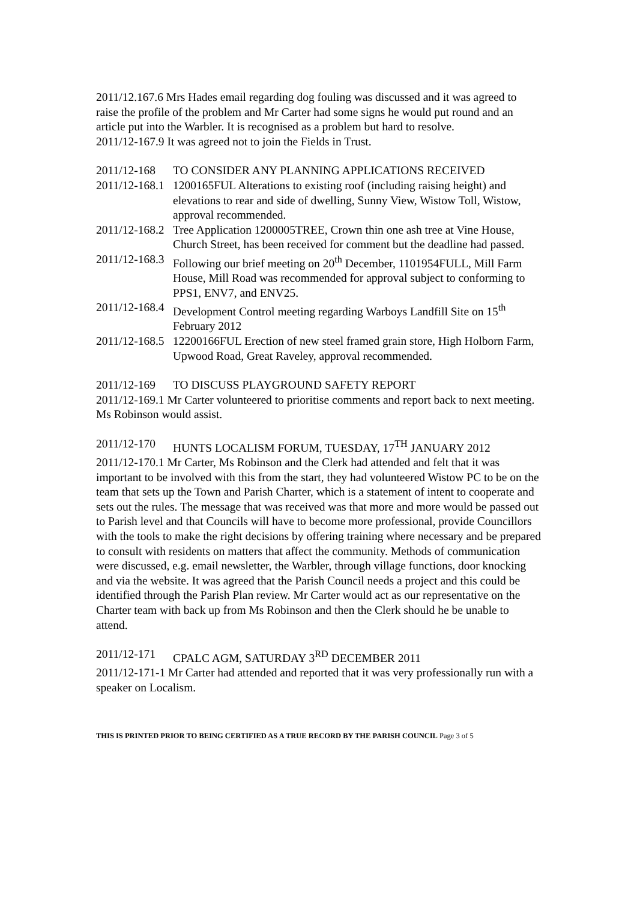2011/12.167.6 Mrs Hades email regarding dog fouling was discussed and it was agreed to raise the profile of the problem and Mr Carter had some signs he would put round and an article put into the Warbler. It is recognised as a problem but hard to resolve.
2011/12-167.9 It was agreed not to join the Fields in Trust.
2011/12-168 TO CONSIDER ANY PLANNING APPLICATIONS RECEIVED
2011/12-168.1 1200165FUL Alterations to existing roof (including raising height) and elevations to rear and side of dwelling, Sunny View, Wistow Toll, Wistow, approval recommended.
2011/12-168.2 Tree Application 1200005TREE, Crown thin one ash tree at Vine House, Church Street, has been received for comment but the deadline had passed.
2011/12-168.3 Following our brief meeting on 20<sup>th</sup> December, 1101954FULL, Mill Farm House, Mill Road was recommended for approval subject to conforming to PPS1, ENV7, and ENV25.
2011/12-168.4 Development Control meeting regarding Warboys Landfill Site on 15<sup>th</sup> February 2012
2011/12-168.5 12200166FUL Erection of new steel framed grain store, High Holborn Farm, Upwood Road, Great Raveley, approval recommended.
2011/12-169 TO DISCUSS PLAYGROUND SAFETY REPORT
2011/12-169.1 Mr Carter volunteered to prioritise comments and report back to next meeting. Ms Robinson would assist.
2011/12-170 HUNTS LOCALISM FORUM, TUESDAY, 17<sup>TH</sup> JANUARY 2012
2011/12-170.1 Mr Carter, Ms Robinson and the Clerk had attended and felt that it was important to be involved with this from the start, they had volunteered Wistow PC to be on the team that sets up the Town and Parish Charter, which is a statement of intent to cooperate and sets out the rules. The message that was received was that more and more would be passed out to Parish level and that Councils will have to become more professional, provide Councillors with the tools to make the right decisions by offering training where necessary and be prepared to consult with residents on matters that affect the community. Methods of communication were discussed, e.g. email newsletter, the Warbler, through village functions, door knocking and via the website. It was agreed that the Parish Council needs a project and this could be identified through the Parish Plan review. Mr Carter would act as our representative on the Charter team with back up from Ms Robinson and then the Clerk should he be unable to attend.
2011/12-171 CPALC AGM, SATURDAY 3<sup>RD</sup> DECEMBER 2011
2011/12-171-1 Mr Carter had attended and reported that it was very professionally run with a speaker on Localism.
THIS IS PRINTED PRIOR TO BEING CERTIFIED AS A TRUE RECORD BY THE PARISH COUNCIL Page 3 of 5